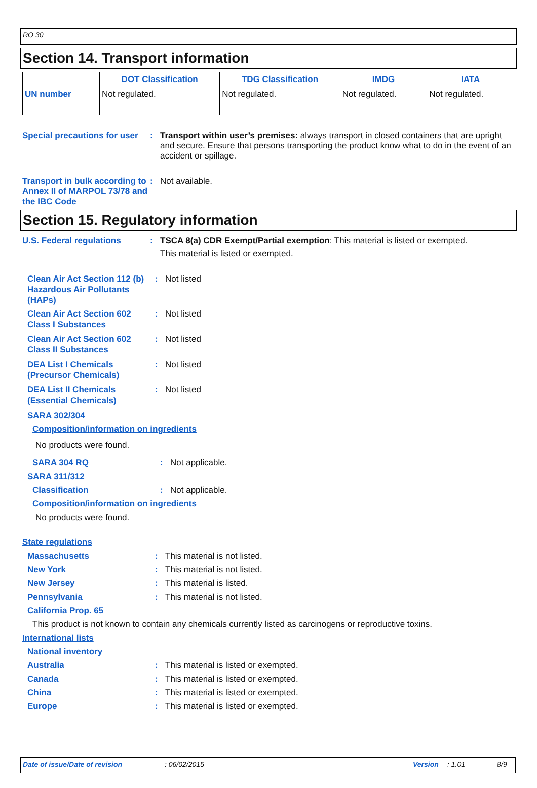RO 30
Section 14. Transport information
| | DOT Classification | TDG Classification | IMDG | IATA |
| --- | --- | --- | --- | --- |
| UN number | Not regulated. | Not regulated. | Not regulated. | Not regulated. |
Special precautions for user
: Transport within user’s premises: always transport in closed containers that are upright and secure. Ensure that persons transporting the product know what to do in the event of an accident or spillage.
Transport in bulk according to Annex II of MARPOL 73/78 and the IBC Code
: Not available.
Section 15. Regulatory information
U.S. Federal regulations : TSCA 8(a) CDR Exempt/Partial exemption: This material is listed or exempted.
This material is listed or exempted.
Clean Air Act Section 112 (b) Hazardous Air Pollutants (HAPs)
: Not listed
Clean Air Act Section 602 Class I Substances
: Not listed
Clean Air Act Section 602 Class II Substances
: Not listed
DEA List I Chemicals (Precursor Chemicals)
: Not listed
DEA List II Chemicals (Essential Chemicals)
: Not listed
SARA 302/304
Composition/information on ingredients
No products were found.
SARA 304 RQ : Not applicable.
SARA 311/312
Classification : Not applicable.
Composition/information on ingredients
No products were found.
State regulations
Massachusetts : This material is not listed.
New York : This material is not listed.
New Jersey : This material is listed.
Pennsylvania : This material is not listed.
California Prop. 65
This product is not known to contain any chemicals currently listed as carcinogens or reproductive toxins.
International lists
National inventory
Australia : This material is listed or exempted.
Canada : This material is listed or exempted.
China : This material is listed or exempted.
Europe : This material is listed or exempted.
Date of issue/Date of revision: 06/02/2015 Version: 1.01 8/9